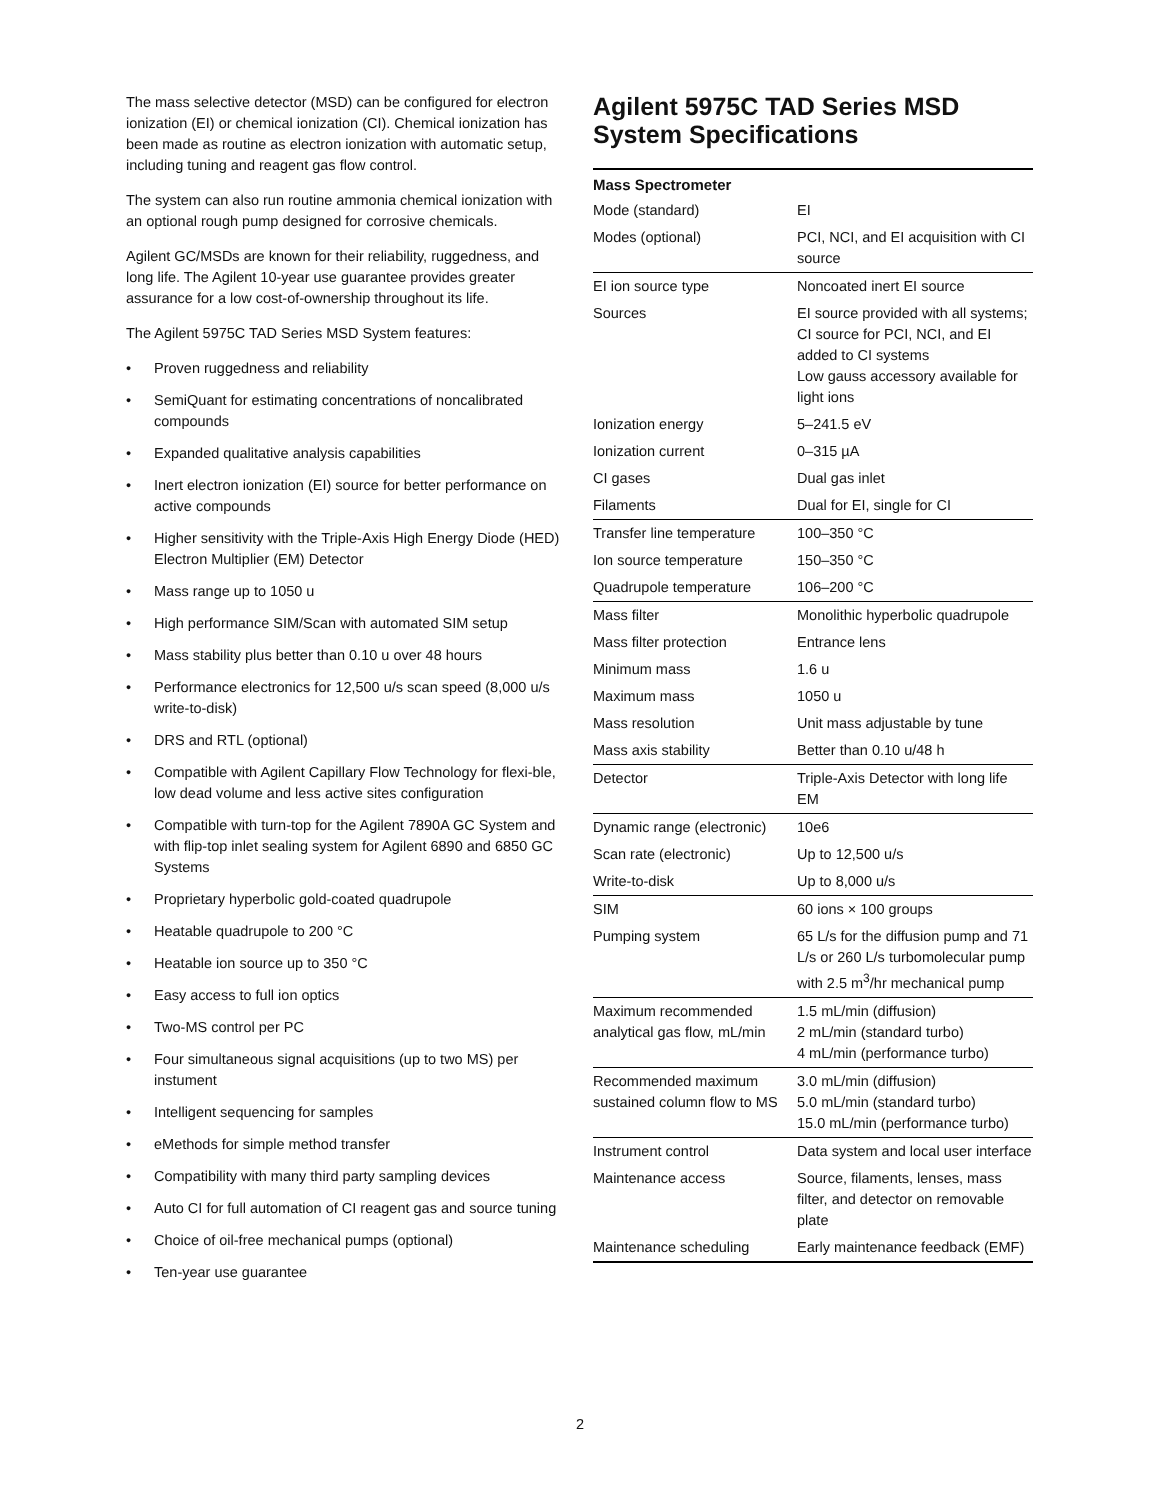The mass selective detector (MSD) can be configured for electron ionization (EI) or chemical ionization (CI). Chemical ionization has been made as routine as electron ionization with automatic setup, including tuning and reagent gas flow control.
The system can also run routine ammonia chemical ionization with an optional rough pump designed for corrosive chemicals.
Agilent GC/MSDs are known for their reliability, ruggedness, and long life. The Agilent 10-year use guarantee provides greater assurance for a low cost-of-ownership throughout its life.
The Agilent 5975C TAD Series MSD System features:
• Proven ruggedness and reliability
• SemiQuant for estimating concentrations of noncalibrated compounds
• Expanded qualitative analysis capabilities
• Inert electron ionization (EI) source for better performance on active compounds
• Higher sensitivity with the Triple-Axis High Energy Diode (HED) Electron Multiplier (EM) Detector
• Mass range up to 1050 u
• High performance SIM/Scan with automated SIM setup
• Mass stability plus better than 0.10 u over 48 hours
• Performance electronics for 12,500 u/s scan speed (8,000 u/s write-to-disk)
• DRS and RTL (optional)
• Compatible with Agilent Capillary Flow Technology for flexi-ble, low dead volume and less active sites configuration
• Compatible with turn-top for the Agilent 7890A GC System and with flip-top inlet sealing system for Agilent 6890 and 6850 GC Systems
• Proprietary hyperbolic gold-coated quadrupole
• Heatable quadrupole to 200 °C
• Heatable ion source up to 350 °C
• Easy access to full ion optics
• Two-MS control per PC
• Four simultaneous signal acquisitions (up to two MS) per instument
• Intelligent sequencing for samples
• eMethods for simple method transfer
• Compatibility with many third party sampling devices
• Auto CI for full automation of CI reagent gas and source tuning
• Choice of oil-free mechanical pumps (optional)
• Ten-year use guarantee
Agilent 5975C TAD Series MSD System Specifications
| Mass Spectrometer | |
| --- | --- |
| Mode (standard) | EI |
| Modes (optional) | PCI, NCI, and EI acquisition with CI source |
| EI ion source type | Noncoated inert EI source |
| Sources | EI source provided with all systems; CI source for PCI, NCI, and EI added to CI systems Low gauss accessory available for light ions |
| Ionization energy | 5–241.5 eV |
| Ionization current | 0–315 µA |
| CI gases | Dual gas inlet |
| Filaments | Dual for EI, single for CI |
| Transfer line temperature | 100–350 °C |
| Ion source temperature | 150–350 °C |
| Quadrupole temperature | 106–200 °C |
| Mass filter | Monolithic hyperbolic quadrupole |
| Mass filter protection | Entrance lens |
| Minimum mass | 1.6 u |
| Maximum mass | 1050 u |
| Mass resolution | Unit mass adjustable by tune |
| Mass axis stability | Better than 0.10 u/48 h |
| Detector | Triple-Axis Detector with long life EM |
| Dynamic range (electronic) | 10e6 |
| Scan rate (electronic) | Up to 12,500 u/s |
| Write-to-disk | Up to 8,000 u/s |
| SIM | 60 ions × 100 groups |
| Pumping system | 65 L/s for the diffusion pump and 71 L/s or 260 L/s turbomolecular pump with 2.5 m<sup>3</sup>/hr mechanical pump |
| Maximum recommended analytical gas flow, mL/min | 1.5 mL/min (diffusion) 2 mL/min (standard turbo) 4 mL/min (performance turbo) |
| Recommended maximum sustained column flow to MS | 3.0 mL/min (diffusion) 5.0 mL/min (standard turbo) 15.0 mL/min (performance turbo) |
| Instrument control | Data system and local user interface |
| Maintenance access | Source, filaments, lenses, mass filter, and detector on removable plate |
| Maintenance scheduling | Early maintenance feedback (EMF) |
2